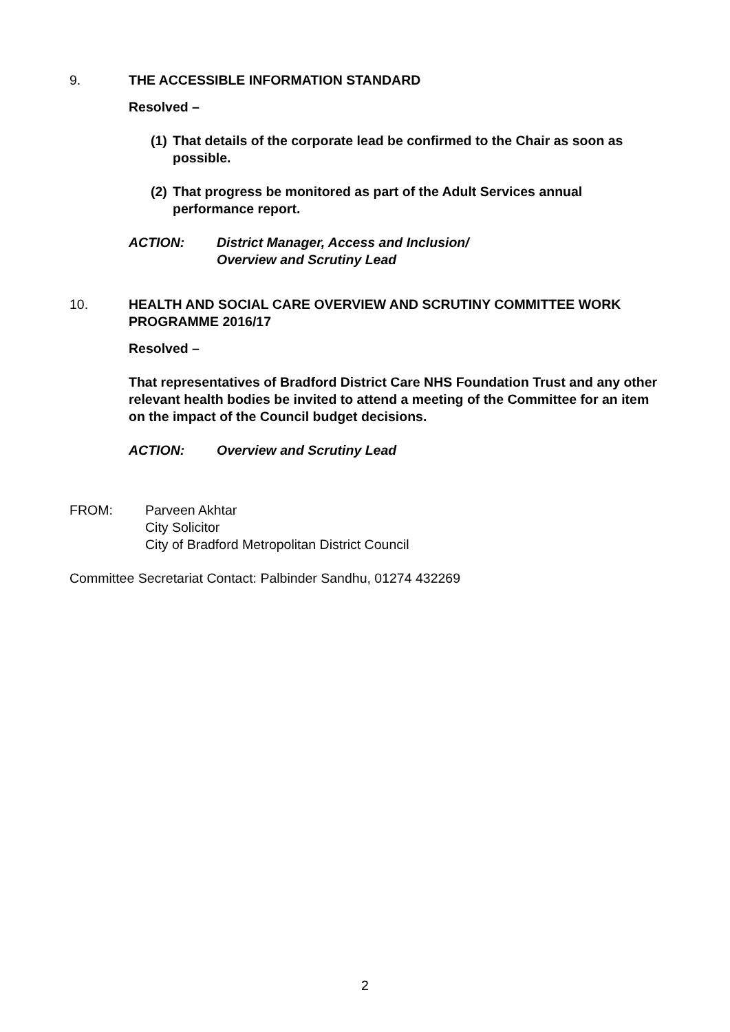9. THE ACCESSIBLE INFORMATION STANDARD
Resolved –
(1) That details of the corporate lead be confirmed to the Chair as soon as possible.
(2) That progress be monitored as part of the Adult Services annual performance report.
ACTION: District Manager, Access and Inclusion/
Overview and Scrutiny Lead
10. HEALTH AND SOCIAL CARE OVERVIEW AND SCRUTINY COMMITTEE WORK PROGRAMME 2016/17
Resolved –
That representatives of Bradford District Care NHS Foundation Trust and any other relevant health bodies be invited to attend a meeting of the Committee for an item on the impact of the Council budget decisions.
ACTION: Overview and Scrutiny Lead
FROM: Parveen Akhtar
City Solicitor
City of Bradford Metropolitan District Council
Committee Secretariat Contact: Palbinder Sandhu, 01274 432269
2